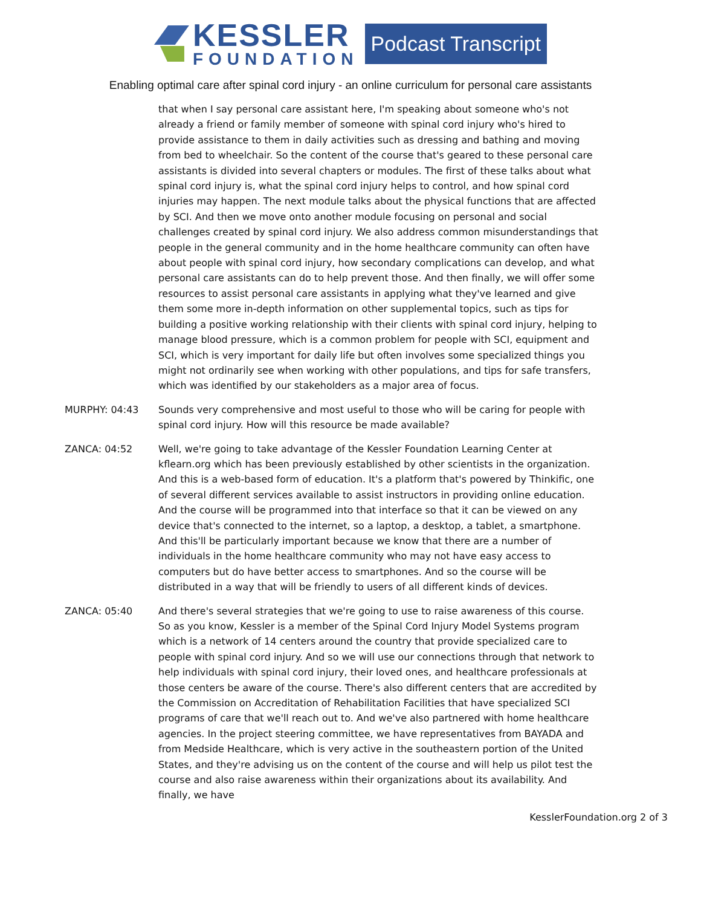KESSLER
FOUNDATION
Podcast Transcript
Enabling optimal care after spinal cord injury - an online curriculum for personal care assistants
that when I say personal care assistant here, I'm speaking about someone who's not already a friend or family member of someone with spinal cord injury who's hired to provide assistance to them in daily activities such as dressing and bathing and moving from bed to wheelchair. So the content of the course that's geared to these personal care assistants is divided into several chapters or modules. The first of these talks about what spinal cord injury is, what the spinal cord injury helps to control, and how spinal cord injuries may happen. The next module talks about the physical functions that are affected by SCI. And then we move onto another module focusing on personal and social challenges created by spinal cord injury. We also address common misunderstandings that people in the general community and in the home healthcare community can often have about people with spinal cord injury, how secondary complications can develop, and what personal care assistants can do to help prevent those. And then finally, we will offer some resources to assist personal care assistants in applying what they've learned and give them some more in-depth information on other supplemental topics, such as tips for building a positive working relationship with their clients with spinal cord injury, helping to manage blood pressure, which is a common problem for people with SCI, equipment and SCI, which is very important for daily life but often involves some specialized things you might not ordinarily see when working with other populations, and tips for safe transfers, which was identified by our stakeholders as a major area of focus.
MURPHY: 04:43 Sounds very comprehensive and most useful to those who will be caring for people with spinal cord injury. How will this resource be made available?
ZANCA: 04:52 Well, we're going to take advantage of the Kessler Foundation Learning Center at kflearn.org which has been previously established by other scientists in the organization. And this is a web-based form of education. It's a platform that's powered by Thinkific, one of several different services available to assist instructors in providing online education. And the course will be programmed into that interface so that it can be viewed on any device that's connected to the internet, so a laptop, a desktop, a tablet, a smartphone. And this'll be particularly important because we know that there are a number of individuals in the home healthcare community who may not have easy access to computers but do have better access to smartphones. And so the course will be distributed in a way that will be friendly to users of all different kinds of devices.
ZANCA: 05:40 And there's several strategies that we're going to use to raise awareness of this course. So as you know, Kessler is a member of the Spinal Cord Injury Model Systems program which is a network of 14 centers around the country that provide specialized care to people with spinal cord injury. And so we will use our connections through that network to help individuals with spinal cord injury, their loved ones, and healthcare professionals at those centers be aware of the course. There's also different centers that are accredited by the Commission on Accreditation of Rehabilitation Facilities that have specialized SCI programs of care that we'll reach out to. And we've also partnered with home healthcare agencies. In the project steering committee, we have representatives from BAYADA and from Medside Healthcare, which is very active in the southeastern portion of the United States, and they're advising us on the content of the course and will help us pilot test the course and also raise awareness within their organizations about its availability. And finally, we have
KesslerFoundation.org 2 of 3